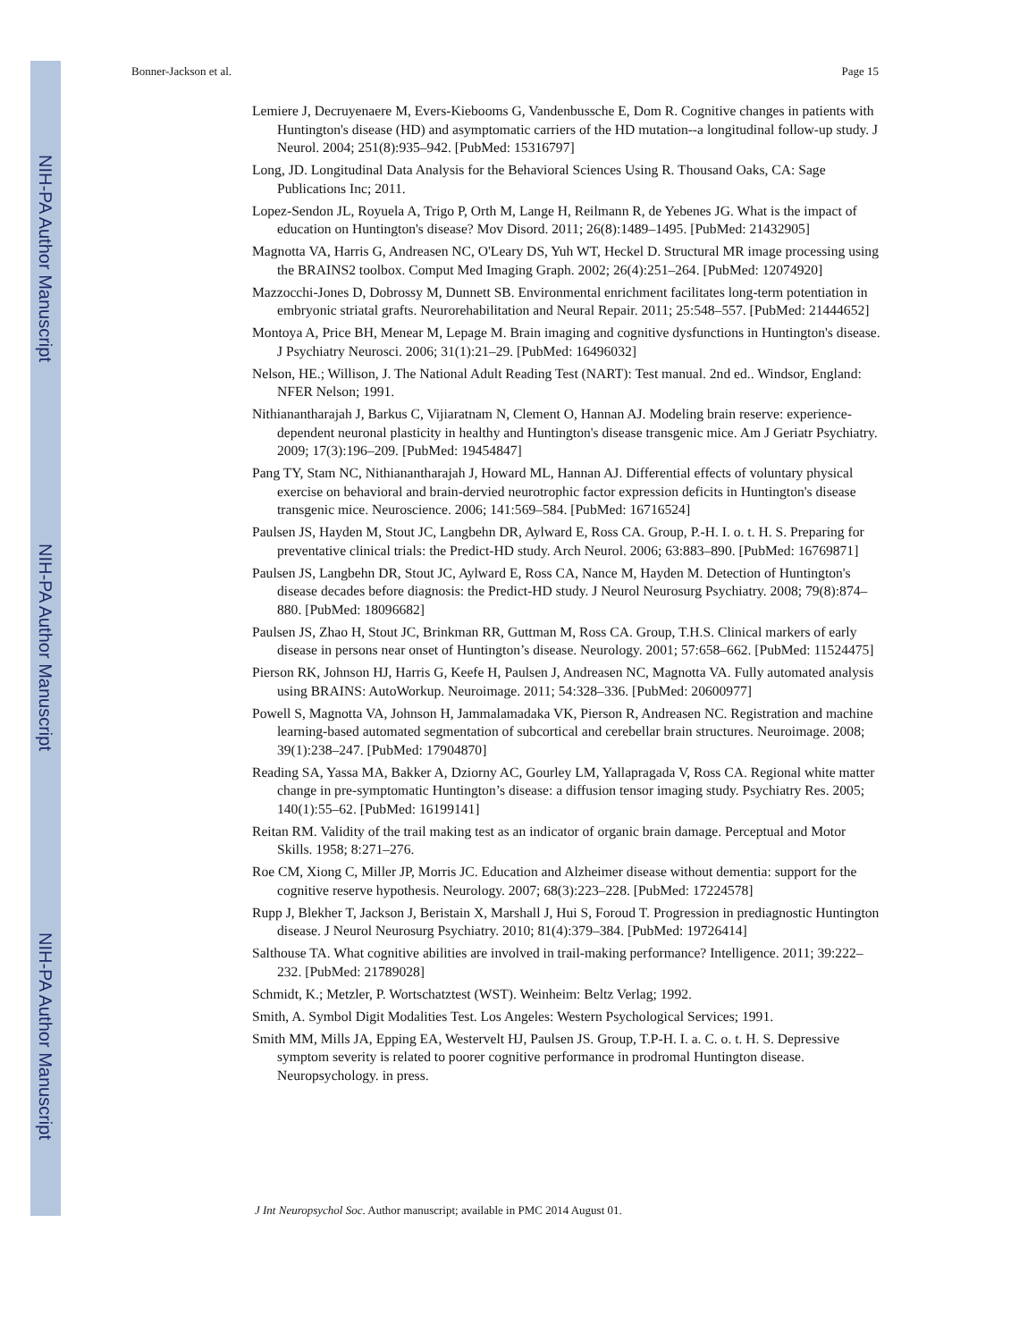NIH-PA Author Manuscript
NIH-PA Author Manuscript
NIH-PA Author Manuscript
Bonner-Jackson et al. Page 15
Lemiere J, Decruyenaere M, Evers-Kiebooms G, Vandenbussche E, Dom R. Cognitive changes in patients with Huntington's disease (HD) and asymptomatic carriers of the HD mutation--a longitudinal follow-up study. J Neurol. 2004; 251(8):935–942. [PubMed: 15316797]
Long, JD. Longitudinal Data Analysis for the Behavioral Sciences Using R. Thousand Oaks, CA: Sage Publications Inc; 2011.
Lopez-Sendon JL, Royuela A, Trigo P, Orth M, Lange H, Reilmann R, de Yebenes JG. What is the impact of education on Huntington's disease? Mov Disord. 2011; 26(8):1489–1495. [PubMed: 21432905]
Magnotta VA, Harris G, Andreasen NC, O'Leary DS, Yuh WT, Heckel D. Structural MR image processing using the BRAINS2 toolbox. Comput Med Imaging Graph. 2002; 26(4):251–264. [PubMed: 12074920]
Mazzocchi-Jones D, Dobrossy M, Dunnett SB. Environmental enrichment facilitates long-term potentiation in embryonic striatal grafts. Neurorehabilitation and Neural Repair. 2011; 25:548–557. [PubMed: 21444652]
Montoya A, Price BH, Menear M, Lepage M. Brain imaging and cognitive dysfunctions in Huntington's disease. J Psychiatry Neurosci. 2006; 31(1):21–29. [PubMed: 16496032]
Nelson, HE.; Willison, J. The National Adult Reading Test (NART): Test manual. 2nd ed.. Windsor, England: NFER Nelson; 1991.
Nithianantharajah J, Barkus C, Vijiaratnam N, Clement O, Hannan AJ. Modeling brain reserve: experience-dependent neuronal plasticity in healthy and Huntington's disease transgenic mice. Am J Geriatr Psychiatry. 2009; 17(3):196–209. [PubMed: 19454847]
Pang TY, Stam NC, Nithianantharajah J, Howard ML, Hannan AJ. Differential effects of voluntary physical exercise on behavioral and brain-dervied neurotrophic factor expression deficits in Huntington's disease transgenic mice. Neuroscience. 2006; 141:569–584. [PubMed: 16716524]
Paulsen JS, Hayden M, Stout JC, Langbehn DR, Aylward E, Ross CA. Group, P.-H. I. o. t. H. S. Preparing for preventative clinical trials: the Predict-HD study. Arch Neurol. 2006; 63:883–890. [PubMed: 16769871]
Paulsen JS, Langbehn DR, Stout JC, Aylward E, Ross CA, Nance M, Hayden M. Detection of Huntington's disease decades before diagnosis: the Predict-HD study. J Neurol Neurosurg Psychiatry. 2008; 79(8):874–880. [PubMed: 18096682]
Paulsen JS, Zhao H, Stout JC, Brinkman RR, Guttman M, Ross CA. Group, T.H.S. Clinical markers of early disease in persons near onset of Huntington’s disease. Neurology. 2001; 57:658–662. [PubMed: 11524475]
Pierson RK, Johnson HJ, Harris G, Keefe H, Paulsen J, Andreasen NC, Magnotta VA. Fully automated analysis using BRAINS: AutoWorkup. Neuroimage. 2011; 54:328–336. [PubMed: 20600977]
Powell S, Magnotta VA, Johnson H, Jammalamadaka VK, Pierson R, Andreasen NC. Registration and machine learning-based automated segmentation of subcortical and cerebellar brain structures. Neuroimage. 2008; 39(1):238–247. [PubMed: 17904870]
Reading SA, Yassa MA, Bakker A, Dziorny AC, Gourley LM, Yallapragada V, Ross CA. Regional white matter change in pre-symptomatic Huntington’s disease: a diffusion tensor imaging study. Psychiatry Res. 2005; 140(1):55–62. [PubMed: 16199141]
Reitan RM. Validity of the trail making test as an indicator of organic brain damage. Perceptual and Motor Skills. 1958; 8:271–276.
Roe CM, Xiong C, Miller JP, Morris JC. Education and Alzheimer disease without dementia: support for the cognitive reserve hypothesis. Neurology. 2007; 68(3):223–228. [PubMed: 17224578]
Rupp J, Blekher T, Jackson J, Beristain X, Marshall J, Hui S, Foroud T. Progression in prediagnostic Huntington disease. J Neurol Neurosurg Psychiatry. 2010; 81(4):379–384. [PubMed: 19726414]
Salthouse TA. What cognitive abilities are involved in trail-making performance? Intelligence. 2011; 39:222–232. [PubMed: 21789028]
Schmidt, K.; Metzler, P. Wortschatztest (WST). Weinheim: Beltz Verlag; 1992.
Smith, A. Symbol Digit Modalities Test. Los Angeles: Western Psychological Services; 1991.
Smith MM, Mills JA, Epping EA, Westervelt HJ, Paulsen JS. Group, T.P-H. I. a. C. o. t. H. S. Depressive symptom severity is related to poorer cognitive performance in prodromal Huntington disease. Neuropsychology. in press.
J Int Neuropsychol Soc. Author manuscript; available in PMC 2014 August 01.